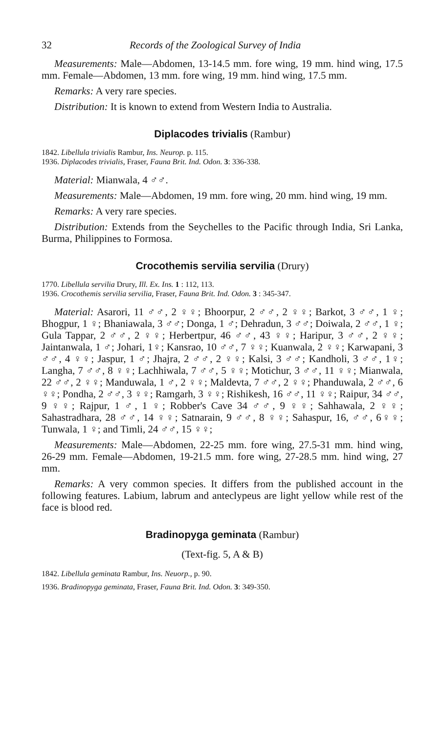32 Records of the Zoological Survey of India
Measurements: Male—Abdomen, 13-14.5 mm. fore wing, 19 mm. hind wing, 17.5 mm. Female—Abdomen, 13 mm. fore wing, 19 mm. hind wing, 17.5 mm.
Remarks: A very rare species.
Distribution: It is known to extend from Western India to Australia.
Diplacodes trivialis (Rambur)
1842. Libellula trivialis Rambur, Ins. Neurop. p. 115.
1936. Diplacodes trivialis, Fraser, Fauna Brit. Ind. Odon. 3: 336-338.
Material: Mianwala, 4 ♂♂.
Measurements: Male—Abdomen, 19 mm. fore wing, 20 mm. hind wing, 19 mm.
Remarks: A very rare species.
Distribution: Extends from the Seychelles to the Pacific through India, Sri Lanka, Burma, Philippines to Formosa.
Crocothemis servilia servilia (Drury)
1770. Libellula servilia Drury, Ill. Ex. Ins. 1 : 112, 113.
1936. Crocothemis servilia servilia, Fraser, Fauna Brit. Ind. Odon. 3 : 345-347.
Material: Asarori, 11 ♂♂, 2 ♀♀; Bhoorpur, 2 ♂♂, 2 ♀♀; Barkot, 3 ♂♂, 1 ♀; Bhogpur, 1 ♀; Bhaniawala, 3 ♂♂; Donga, 1 ♂; Dehradun, 3 ♂♂; Doiwala, 2 ♂♂, 1 ♀; Gula Tappar, 2 ♂♂, 2 ♀♀; Herbertpur, 46 ♂♂, 43 ♀♀; Haripur, 3 ♂♂, 2 ♀♀; Jaintanwala, 1 ♂; Johari, 1♀; Kansrao, 10 ♂♂, 7 ♀♀; Kuanwala, 2 ♀♀; Karwapani, 3 ♂♂, 4 ♀♀; Jaspur, 1 ♂; Jhajra, 2 ♂♂, 2 ♀♀; Kalsi, 3 ♂♂; Kandholi, 3 ♂♂, 1♀; Langha, 7 ♂♂, 8 ♀♀; Lachhiwala, 7 ♂♂, 5 ♀♀; Motichur, 3 ♂♂, 11 ♀♀; Mianwala, 22 ♂♂, 2 ♀♀; Manduwala, 1 ♂, 2 ♀♀; Maldevta, 7 ♂♂, 2 ♀♀; Phanduwala, 2 ♂♂, 6 ♀♀; Pondha, 2 ♂♂, 3 ♀♀; Ramgarh, 3 ♀♀; Rishikesh, 16 ♂♂, 11 ♀♀; Raipur, 34 ♂♂, 9 ♀♀; Rajpur, 1 ♂, 1 ♀; Robber's Cave 34 ♂♂, 9 ♀♀; Sahhawala, 2 ♀♀; Sahastradhara, 28 ♂♂, 14 ♀♀; Satnarain, 9 ♂♂, 8 ♀♀; Sahaspur, 16, ♂♂, 6♀♀; Tunwala, 1 ♀; and Timli, 24 ♂♂, 15 ♀♀;
Measurements: Male—Abdomen, 22-25 mm. fore wing, 27.5-31 mm. hind wing, 26-29 mm. Female—Abdomen, 19-21.5 mm. fore wing, 27-28.5 mm. hind wing, 27 mm.
Remarks: A very common species. It differs from the published account in the following features. Labium, labrum and anteclypeus are light yellow while rest of the face is blood red.
Bradinopyga geminata (Rambur)
(Text-fig. 5, A & B)
1842. Libellula geminata Rambur, Ins. Neuorp., p. 90.
1936. Bradinopyga geminata, Fraser, Fauna Brit. Ind. Odon. 3: 349-350.